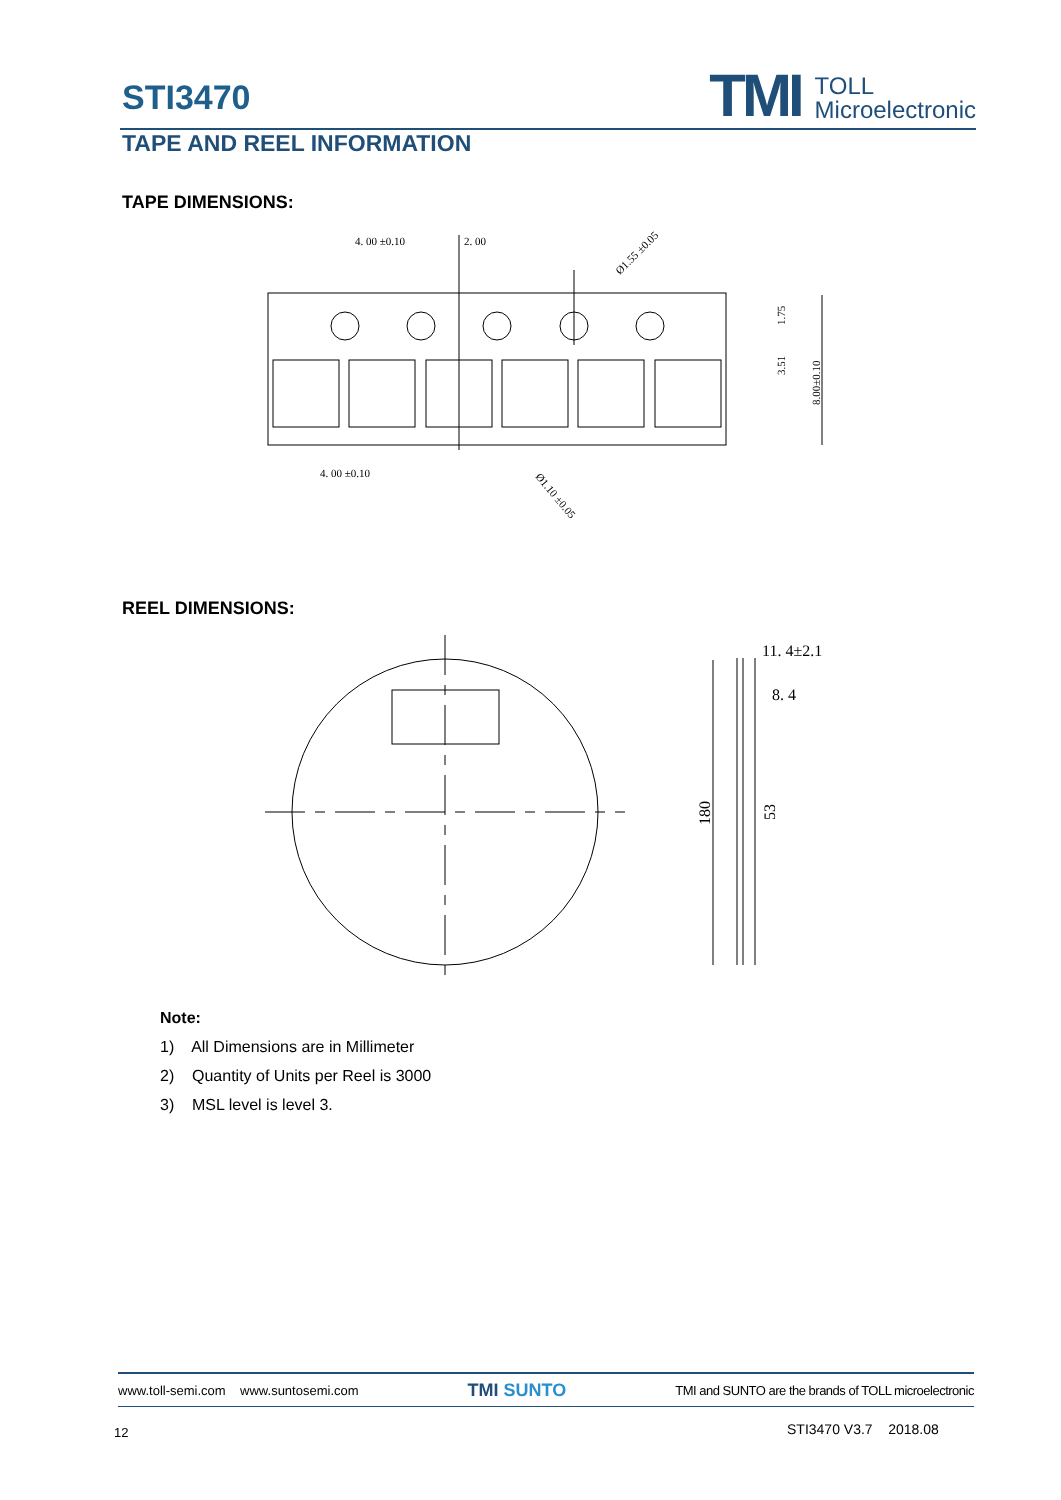STI3470
TMI TOLL
Microelectronic
TAPE AND REEL INFORMATION
TAPE DIMENSIONS:
4. 00 ±0.10
2. 00
Ø1.55 ±0.05
4. 00 ±0.10
Ø1.10 ±0.05
1.75
3.51
8.00±0.10
REEL DIMENSIONS:
11. 4±2.1
8. 4
180
53
Note:
1) All Dimensions are in Millimeter
2) Quantity of Units per Reel is 3000
3) MSL level is level 3.
www.toll-semi.com www.suntosemi.com TMI SUNTO TMI and SUNTO are the brands of TOLL microelectronic
12 STI3470 V3.7 2018.08